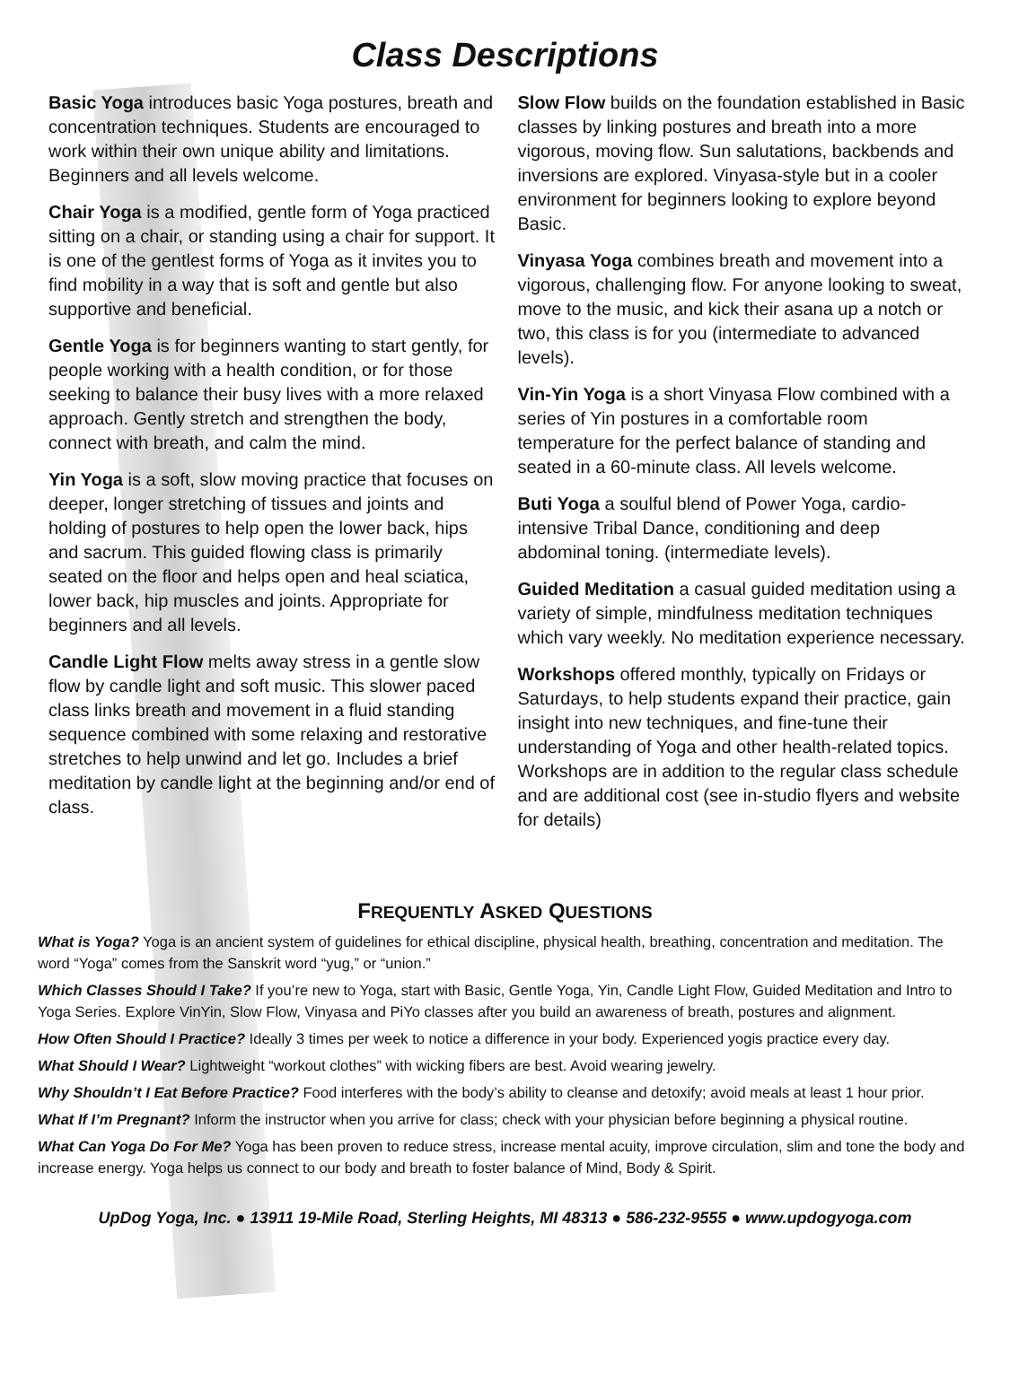Class Descriptions
Basic Yoga introduces basic Yoga postures, breath and concentration techniques. Students are encouraged to work within their own unique ability and limitations. Beginners and all levels welcome.
Chair Yoga is a modified, gentle form of Yoga practiced sitting on a chair, or standing using a chair for support. It is one of the gentlest forms of Yoga as it invites you to find mobility in a way that is soft and gentle but also supportive and beneficial.
Gentle Yoga is for beginners wanting to start gently, for people working with a health condition, or for those seeking to balance their busy lives with a more relaxed approach. Gently stretch and strengthen the body, connect with breath, and calm the mind.
Yin Yoga is a soft, slow moving practice that focuses on deeper, longer stretching of tissues and joints and holding of postures to help open the lower back, hips and sacrum. This guided flowing class is primarily seated on the floor and helps open and heal sciatica, lower back, hip muscles and joints. Appropriate for beginners and all levels.
Candle Light Flow melts away stress in a gentle slow flow by candle light and soft music. This slower paced class links breath and movement in a fluid standing sequence combined with some relaxing and restorative stretches to help unwind and let go. Includes a brief meditation by candle light at the beginning and/or end of class.
Slow Flow builds on the foundation established in Basic classes by linking postures and breath into a more vigorous, moving flow. Sun salutations, backbends and inversions are explored. Vinyasa-style but in a cooler environment for beginners looking to explore beyond Basic.
Vinyasa Yoga combines breath and movement into a vigorous, challenging flow. For anyone looking to sweat, move to the music, and kick their asana up a notch or two, this class is for you (intermediate to advanced levels).
Vin-Yin Yoga is a short Vinyasa Flow combined with a series of Yin postures in a comfortable room temperature for the perfect balance of standing and seated in a 60-minute class. All levels welcome.
Buti Yoga a soulful blend of Power Yoga, cardio-intensive Tribal Dance, conditioning and deep abdominal toning. (intermediate levels).
Guided Meditation a casual guided meditation using a variety of simple, mindfulness meditation techniques which vary weekly. No meditation experience necessary.
Workshops offered monthly, typically on Fridays or Saturdays, to help students expand their practice, gain insight into new techniques, and fine-tune their understanding of Yoga and other health-related topics. Workshops are in addition to the regular class schedule and are additional cost (see in-studio flyers and website for details)
FREQUENTLY ASKED QUESTIONS
What is Yoga? Yoga is an ancient system of guidelines for ethical discipline, physical health, breathing, concentration and meditation. The word “Yoga” comes from the Sanskrit word “yug,” or “union.”
Which Classes Should I Take? If you’re new to Yoga, start with Basic, Gentle Yoga, Yin, Candle Light Flow, Guided Meditation and Intro to Yoga Series. Explore VinYin, Slow Flow, Vinyasa and PiYo classes after you build an awareness of breath, postures and alignment.
How Often Should I Practice? Ideally 3 times per week to notice a difference in your body. Experienced yogis practice every day.
What Should I Wear? Lightweight “workout clothes” with wicking fibers are best. Avoid wearing jewelry.
Why Shouldn’t I Eat Before Practice? Food interferes with the body’s ability to cleanse and detoxify; avoid meals at least 1 hour prior.
What If I’m Pregnant? Inform the instructor when you arrive for class; check with your physician before beginning a physical routine.
What Can Yoga Do For Me? Yoga has been proven to reduce stress, increase mental acuity, improve circulation, slim and tone the body and increase energy. Yoga helps us connect to our body and breath to foster balance of Mind, Body & Spirit.
UpDog Yoga, Inc. ● 13911 19-Mile Road, Sterling Heights, MI 48313 ● 586-232-9555 ● www.updogyoga.com